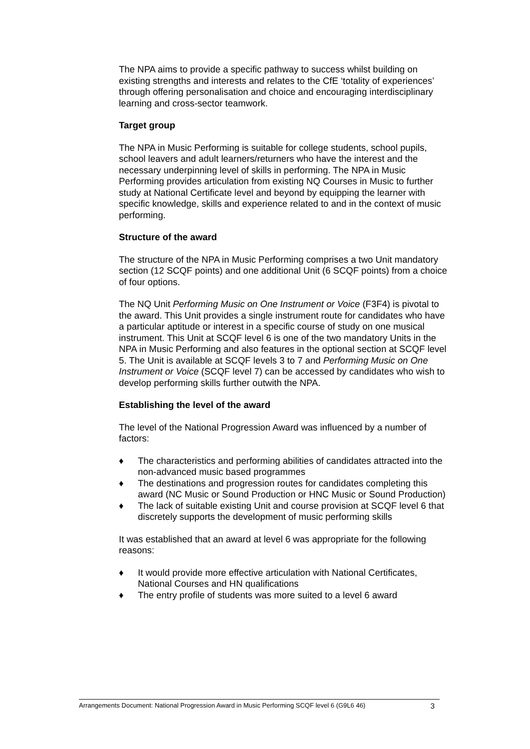The NPA aims to provide a specific pathway to success whilst building on existing strengths and interests and relates to the CfE ‘totality of experiences’ through offering personalisation and choice and encouraging interdisciplinary learning and cross-sector teamwork.
Target group
The NPA in Music Performing is suitable for college students, school pupils, school leavers and adult learners/returners who have the interest and the necessary underpinning level of skills in performing. The NPA in Music Performing provides articulation from existing NQ Courses in Music to further study at National Certificate level and beyond by equipping the learner with specific knowledge, skills and experience related to and in the context of music performing.
Structure of the award
The structure of the NPA in Music Performing comprises a two Unit mandatory section (12 SCQF points) and one additional Unit (6 SCQF points) from a choice of four options.
The NQ Unit Performing Music on One Instrument or Voice (F3F4) is pivotal to the award. This Unit provides a single instrument route for candidates who have a particular aptitude or interest in a specific course of study on one musical instrument. This Unit at SCQF level 6 is one of the two mandatory Units in the NPA in Music Performing and also features in the optional section at SCQF level 5. The Unit is available at SCQF levels 3 to 7 and Performing Music on One Instrument or Voice (SCQF level 7) can be accessed by candidates who wish to develop performing skills further outwith the NPA.
Establishing the level of the award
The level of the National Progression Award was influenced by a number of factors:
♦ The characteristics and performing abilities of candidates attracted into the non-advanced music based programmes
♦ The destinations and progression routes for candidates completing this award (NC Music or Sound Production or HNC Music or Sound Production)
♦ The lack of suitable existing Unit and course provision at SCQF level 6 that discretely supports the development of music performing skills
It was established that an award at level 6 was appropriate for the following reasons:
♦ It would provide more effective articulation with National Certificates, National Courses and HN qualifications
♦ The entry profile of students was more suited to a level 6 award
Arrangements Document: National Progression Award in Music Performing SCQF level 6 (G9L6 46) 3